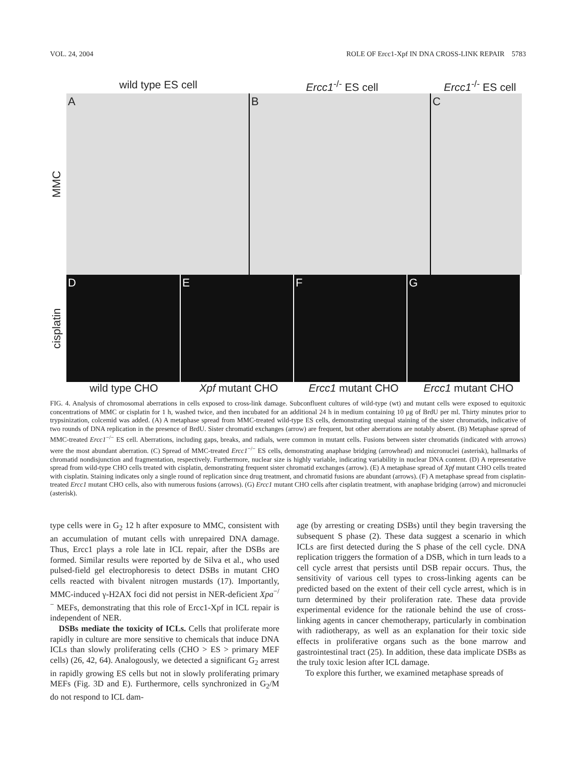VOL. 24, 2004 ROLE OF Ercc1-Xpf IN DNA CROSS-LINK REPAIR 5783
wild type ES cell Ercc1<sup>-/-</sup> ES cell Ercc1<sup>-/-</sup> ES cell
MMC
A B C
cisplatin
D E F G
wild type CHO Xpf mutant CHO Ercc1 mutant CHO Ercc1 mutant CHO
FIG. 4. Analysis of chromosomal aberrations in cells exposed to cross-link damage. Subconfluent cultures of wild-type (wt) and mutant cells were exposed to equitoxic concentrations of MMC or cisplatin for 1 h, washed twice, and then incubated for an additional 24 h in medium containing 10 μg of BrdU per ml. Thirty minutes prior to trypsinization, colcemid was added. (A) A metaphase spread from MMC-treated wild-type ES cells, demonstrating unequal staining of the sister chromatids, indicative of two rounds of DNA replication in the presence of BrdU. Sister chromatid exchanges (arrow) are frequent, but other aberrations are notably absent. (B) Metaphase spread of MMC-treated Ercc1<sup>−/−</sup> ES cell. Aberrations, including gaps, breaks, and radials, were common in mutant cells. Fusions between sister chromatids (indicated with arrows) were the most abundant aberration. (C) Spread of MMC-treated Ercc1<sup>−/−</sup> ES cells, demonstrating anaphase bridging (arrowhead) and micronuclei (asterisk), hallmarks of chromatid nondisjunction and fragmentation, respectively. Furthermore, nuclear size is highly variable, indicating variability in nuclear DNA content. (D) A representative spread from wild-type CHO cells treated with cisplatin, demonstrating frequent sister chromatid exchanges (arrow). (E) A metaphase spread of Xpf mutant CHO cells treated with cisplatin. Staining indicates only a single round of replication since drug treatment, and chromatid fusions are abundant (arrows). (F) A metaphase spread from cisplatin-treated Ercc1 mutant CHO cells, also with numerous fusions (arrows). (G) Ercc1 mutant CHO cells after cisplatin treatment, with anaphase bridging (arrow) and micronuclei (asterisk).
type cells were in G<sub>2</sub> 12 h after exposure to MMC, consistent with an accumulation of mutant cells with unrepaired DNA damage. Thus, Ercc1 plays a role late in ICL repair, after the DSBs are formed. Similar results were reported by de Silva et al., who used pulsed-field gel electrophoresis to detect DSBs in mutant CHO cells reacted with bivalent nitrogen mustards (17). Importantly, MMC-induced γ-H2AX foci did not persist in NER-deficient Xpa<sup>−/−</sup> MEFs, demonstrating that this role of Ercc1-Xpf in ICL repair is independent of NER.
DSBs mediate the toxicity of ICLs. Cells that proliferate more rapidly in culture are more sensitive to chemicals that induce DNA ICLs than slowly proliferating cells (CHO > ES > primary MEF cells) (26, 42, 64). Analogously, we detected a significant G<sub>2</sub> arrest in rapidly growing ES cells but not in slowly proliferating primary MEFs (Fig. 3D and E). Furthermore, cells synchronized in G<sub>2</sub>/M do not respond to ICL dam-
age (by arresting or creating DSBs) until they begin traversing the subsequent S phase (2). These data suggest a scenario in which ICLs are first detected during the S phase of the cell cycle. DNA replication triggers the formation of a DSB, which in turn leads to a cell cycle arrest that persists until DSB repair occurs. Thus, the sensitivity of various cell types to cross-linking agents can be predicted based on the extent of their cell cycle arrest, which is in turn determined by their proliferation rate. These data provide experimental evidence for the rationale behind the use of cross-linking agents in cancer chemotherapy, particularly in combination with radiotherapy, as well as an explanation for their toxic side effects in proliferative organs such as the bone marrow and gastrointestinal tract (25). In addition, these data implicate DSBs as the truly toxic lesion after ICL damage.
To explore this further, we examined metaphase spreads of